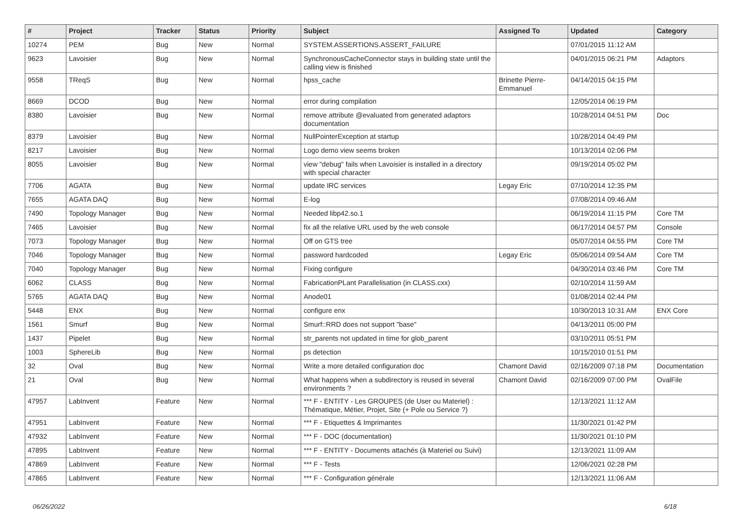| # | Project | Tracker | Status | Priority | Subject | Assigned To | Updated | Category |
| --- | --- | --- | --- | --- | --- | --- | --- | --- |
| 10274 | PEM | Bug | New | Normal | SYSTEM.ASSERTIONS.ASSERT_FAILURE | | 07/01/2015 11:12 AM | |
| 9623 | Lavoisier | Bug | New | Normal | SynchronousCacheConnector stays in building state until the calling view is finished | | 04/01/2015 06:21 PM | Adaptors |
| 9558 | TReqS | Bug | New | Normal | hpss_cache | Brinette Pierre-Emmanuel | 04/14/2015 04:15 PM | |
| 8669 | DCOD | Bug | New | Normal | error during compilation | | 12/05/2014 06:19 PM | |
| 8380 | Lavoisier | Bug | New | Normal | remove attribute @evaluated from generated adaptors documentation | | 10/28/2014 04:51 PM | Doc |
| 8379 | Lavoisier | Bug | New | Normal | NullPointerException at startup | | 10/28/2014 04:49 PM | |
| 8217 | Lavoisier | Bug | New | Normal | Logo demo view seems broken | | 10/13/2014 02:06 PM | |
| 8055 | Lavoisier | Bug | New | Normal | view "debug" fails when Lavoisier is installed in a directory with special character | | 09/19/2014 05:02 PM | |
| 7706 | AGATA | Bug | New | Normal | update IRC services | Legay Eric | 07/10/2014 12:35 PM | |
| 7655 | AGATA DAQ | Bug | New | Normal | E-log | | 07/08/2014 09:46 AM | |
| 7490 | Topology Manager | Bug | New | Normal | Needed libp42.so.1 | | 06/19/2014 11:15 PM | Core TM |
| 7465 | Lavoisier | Bug | New | Normal | fix all the relative URL used by the web console | | 06/17/2014 04:57 PM | Console |
| 7073 | Topology Manager | Bug | New | Normal | Off on GTS tree | | 05/07/2014 04:55 PM | Core TM |
| 7046 | Topology Manager | Bug | New | Normal | password hardcoded | Legay Eric | 05/06/2014 09:54 AM | Core TM |
| 7040 | Topology Manager | Bug | New | Normal | Fixing configure | | 04/30/2014 03:46 PM | Core TM |
| 6062 | CLASS | Bug | New | Normal | FabricationPLant Parallelisation (in CLASS.cxx) | | 02/10/2014 11:59 AM | |
| 5765 | AGATA DAQ | Bug | New | Normal | Anode01 | | 01/08/2014 02:44 PM | |
| 5448 | ENX | Bug | New | Normal | configure enx | | 10/30/2013 10:31 AM | ENX Core |
| 1561 | Smurf | Bug | New | Normal | Smurf::RRD does not support "base" | | 04/13/2011 05:00 PM | |
| 1437 | Pipelet | Bug | New | Normal | str_parents not updated in time for glob_parent | | 03/10/2011 05:51 PM | |
| 1003 | SphereLib | Bug | New | Normal | ps detection | | 10/15/2010 01:51 PM | |
| 32 | Oval | Bug | New | Normal | Write a more detailed configuration doc | Chamont David | 02/16/2009 07:18 PM | Documentation |
| 21 | Oval | Bug | New | Normal | What happens when a subdirectory is reused in several environments ? | Chamont David | 02/16/2009 07:00 PM | OvalFile |
| 47957 | LabInvent | Feature | New | Normal | *** F - ENTITY - Les GROUPES (de User ou Materiel) : Thématique, Métier, Projet, Site (+ Pole ou Service ?) | | 12/13/2021 11:12 AM | |
| 47951 | LabInvent | Feature | New | Normal | *** F - Etiquettes & Imprimantes | | 11/30/2021 01:42 PM | |
| 47932 | LabInvent | Feature | New | Normal | *** F - DOC (documentation) | | 11/30/2021 01:10 PM | |
| 47895 | LabInvent | Feature | New | Normal | *** F - ENTITY - Documents attachés (à Materiel ou Suivi) | | 12/13/2021 11:09 AM | |
| 47869 | LabInvent | Feature | New | Normal | *** F - Tests | | 12/06/2021 02:28 PM | |
| 47865 | LabInvent | Feature | New | Normal | *** F - Configuration générale | | 12/13/2021 11:06 AM | |
06/26/2022 6/18